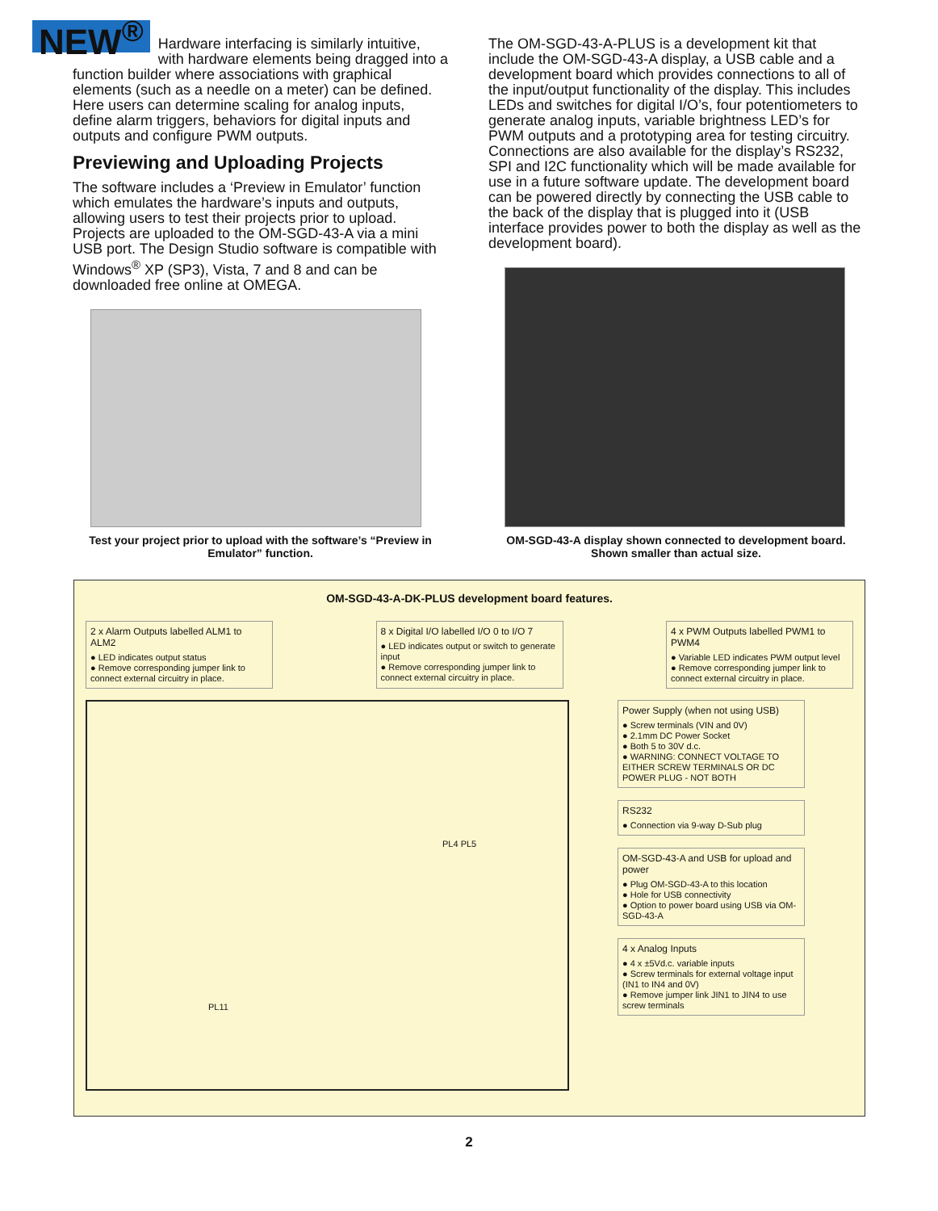NEW<sup>®</sup> Hardware interfacing is similarly intuitive, with hardware elements being dragged into a function builder where associations with graphical elements (such as a needle on a meter) can be defined. Here users can determine scaling for analog inputs, define alarm triggers, behaviors for digital inputs and outputs and configure PWM outputs.
Previewing and Uploading Projects
The software includes a ‘Preview in Emulator’ function which emulates the hardware’s inputs and outputs, allowing users to test their projects prior to upload. Projects are uploaded to the OM-SGD-43-A via a mini USB port. The Design Studio software is compatible with Windows<sup>®</sup> XP (SP3), Vista, 7 and 8 and can be downloaded free online at OMEGA.
Test your project prior to upload with the software’s “Preview in Emulator” function.
The OM-SGD-43-A-PLUS is a development kit that include the OM-SGD-43-A display, a USB cable and a development board which provides connections to all of the input/output functionality of the display. This includes LEDs and switches for digital I/O’s, four potentiometers to generate analog inputs, variable brightness LED’s for PWM outputs and a prototyping area for testing circuitry. Connections are also available for the display’s RS232, SPI and I2C functionality which will be made available for use in a future software update. The development board can be powered directly by connecting the USB cable to the back of the display that is plugged into it (USB interface provides power to both the display as well as the development board).
OM-SGD-43-A display shown connected to development board. Shown smaller than actual size.
OM-SGD-43-A-DK-PLUS development board features.
2 x Alarm Outputs labelled ALM1 to ALM2
● LED indicates output status
● Remove corresponding jumper link to connect external circuitry in place.
8 x Digital I/O labelled I/O 0 to I/O 7
● LED indicates output or switch to generate input
● Remove corresponding jumper link to connect external circuitry in place.
4 x PWM Outputs labelled PWM1 to PWM4
● Variable LED indicates PWM output level
● Remove corresponding jumper link to connect external circuitry in place.
PL4 PL5
PL11
Power Supply (when not using USB)
● Screw terminals (VIN and 0V)
● 2.1mm DC Power Socket
● Both 5 to 30V d.c.
● WARNING: CONNECT VOLTAGE TO EITHER SCREW TERMINALS OR DC POWER PLUG - NOT BOTH
RS232
● Connection via 9-way D-Sub plug
OM-SGD-43-A and USB for upload and power
● Plug OM-SGD-43-A to this location
● Hole for USB connectivity
● Option to power board using USB via OM-SGD-43-A
4 x Analog Inputs
● 4 x ±5Vd.c. variable inputs
● Screw terminals for external voltage input (IN1 to IN4 and 0V)
● Remove jumper link JIN1 to JIN4 to use screw terminals
2